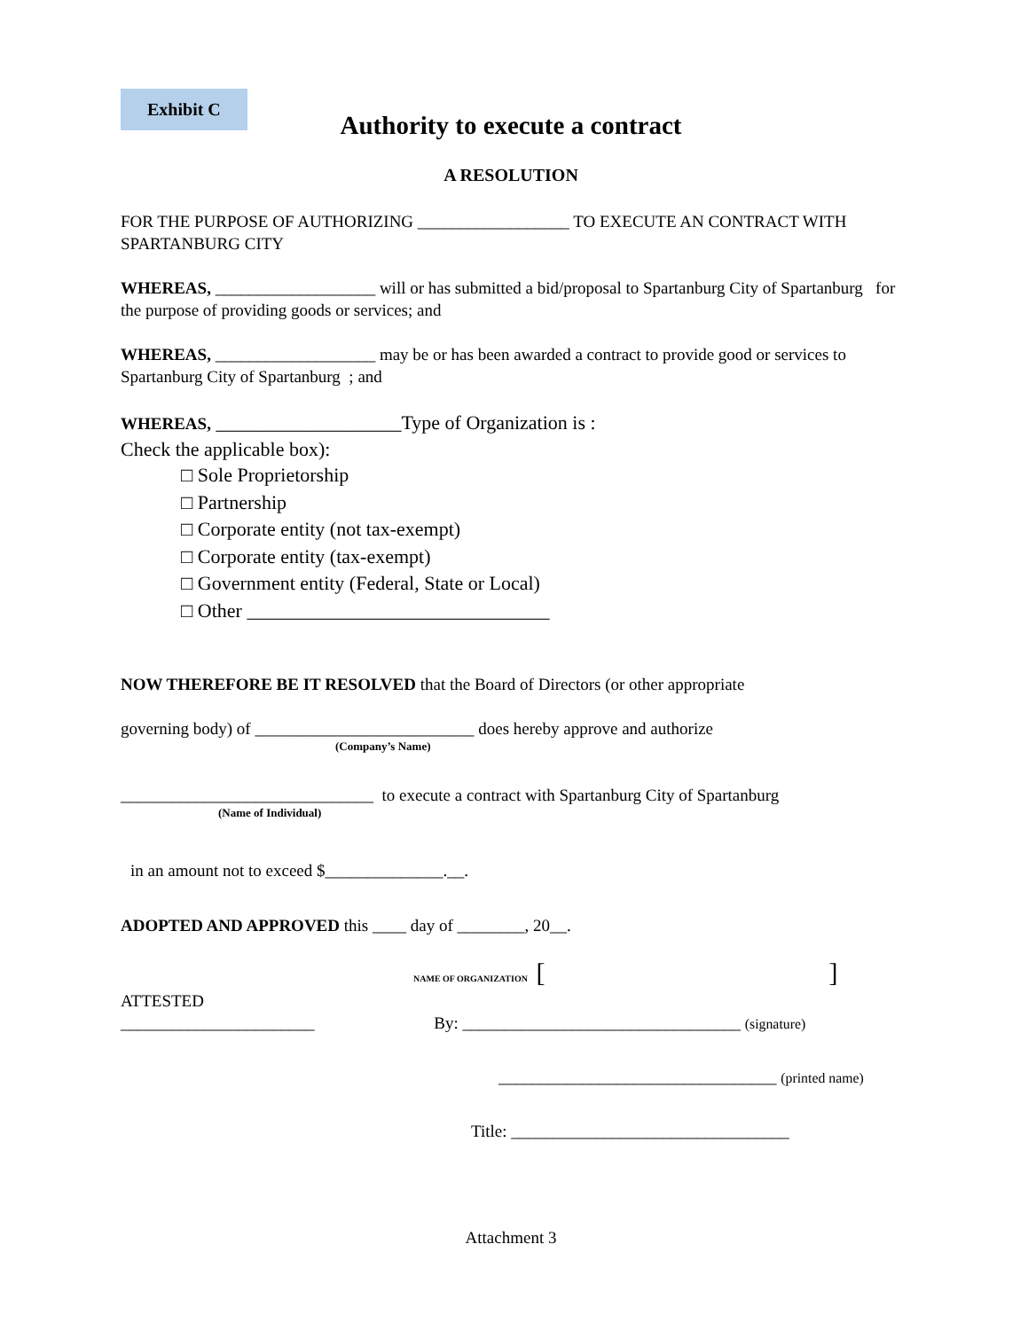Exhibit C
Authority to execute a contract
A RESOLUTION
FOR THE PURPOSE OF AUTHORIZING __________________ TO EXECUTE AN CONTRACT WITH SPARTANBURG CITY
WHEREAS, ___________________ will or has submitted a bid/proposal to Spartanburg City of Spartanburg for the purpose of providing goods or services; and
WHEREAS, ___________________ may be or has been awarded a contract to provide good or services to Spartanburg City of Spartanburg ; and
WHEREAS, ___________________Type of Organization is :
Check the applicable box):
□ Sole Proprietorship
□ Partnership
□ Corporate entity (not tax-exempt)
□ Corporate entity (tax-exempt)
□ Government entity (Federal, State or Local)
□ Other _______________________________
NOW THEREFORE BE IT RESOLVED that the Board of Directors (or other appropriate
governing body) of __________________________ does hereby approve and authorize
(Company’s Name)
______________________________ to execute a contract with Spartanburg City of Spartanburg
(Name of Individual)
in an amount not to exceed $______________.__.
ADOPTED AND APPROVED this ____ day of ________, 20__.
NAME OF ORGANIZATION [ ]
ATTESTED
_______________________ By: _________________________________ (signature)
_________________________________ (printed name)
Title: _________________________________
Attachment 3